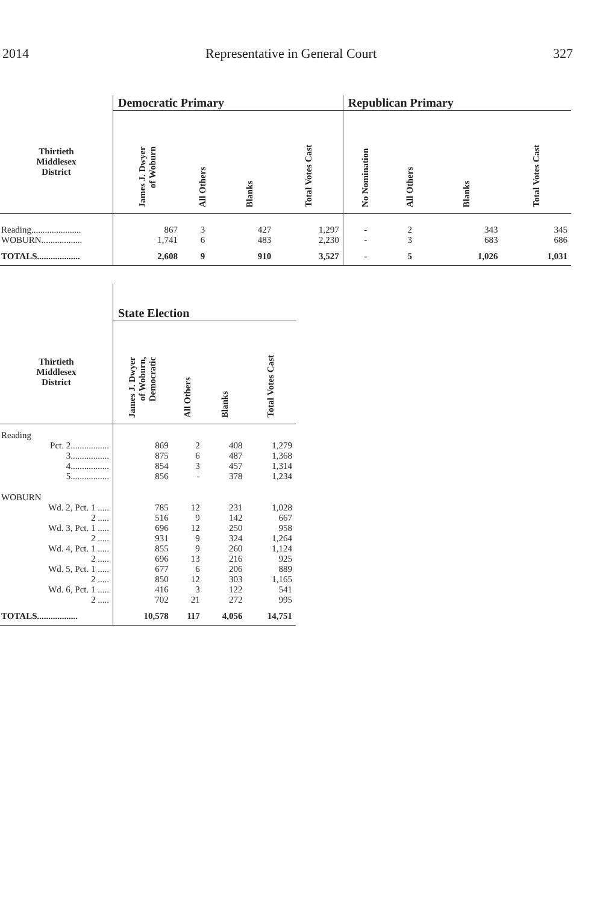2014 Representative in General Court 327
| | Democratic Primary | | | | Republican Primary | | | |
| --- | --- | --- | --- | --- | --- | --- | --- | --- |
| Thirtieth Middlesex District | James J. Dwyer of Woburn | All Others | Blanks | Total Votes Cast | No Nomination | All Others | Blanks | Total Votes Cast |
| Reading...................... | 867 | 3 | 427 | 1,297 | - | 2 | 343 | 345 |
| WOBURN.................. | 1,741 | 6 | 483 | 2,230 | - | 3 | 683 | 686 |
| TOTALS................... | 2,608 | 9 | 910 | 3,527 | - | 5 | 1,026 | 1,031 |
| | State Election | | | |
| --- | --- | --- | --- | --- |
| Thirtieth Middlesex District | James J. Dwyer of Woburn, Democratic | All Others | Blanks | Total Votes Cast |
| Reading | | | | |
| Pct. 2................. | 869 | 2 | 408 | 1,279 |
| 3................. | 875 | 6 | 487 | 1,368 |
| 4................. | 854 | 3 | 457 | 1,314 |
| 5................. | 856 | - | 378 | 1,234 |
| WOBURN | | | | |
| Wd. 2, Pct. 1 ..... | 785 | 12 | 231 | 1,028 |
| 2 ..... | 516 | 9 | 142 | 667 |
| Wd. 3, Pct. 1 ..... | 696 | 12 | 250 | 958 |
| 2 ..... | 931 | 9 | 324 | 1,264 |
| Wd. 4, Pct. 1 ..... | 855 | 9 | 260 | 1,124 |
| 2 ..... | 696 | 13 | 216 | 925 |
| Wd. 5, Pct. 1 ..... | 677 | 6 | 206 | 889 |
| 2 ..... | 850 | 12 | 303 | 1,165 |
| Wd. 6, Pct. 1 ..... | 416 | 3 | 122 | 541 |
| 2 ..... | 702 | 21 | 272 | 995 |
| TOTALS.................. | 10,578 | 117 | 4,056 | 14,751 |